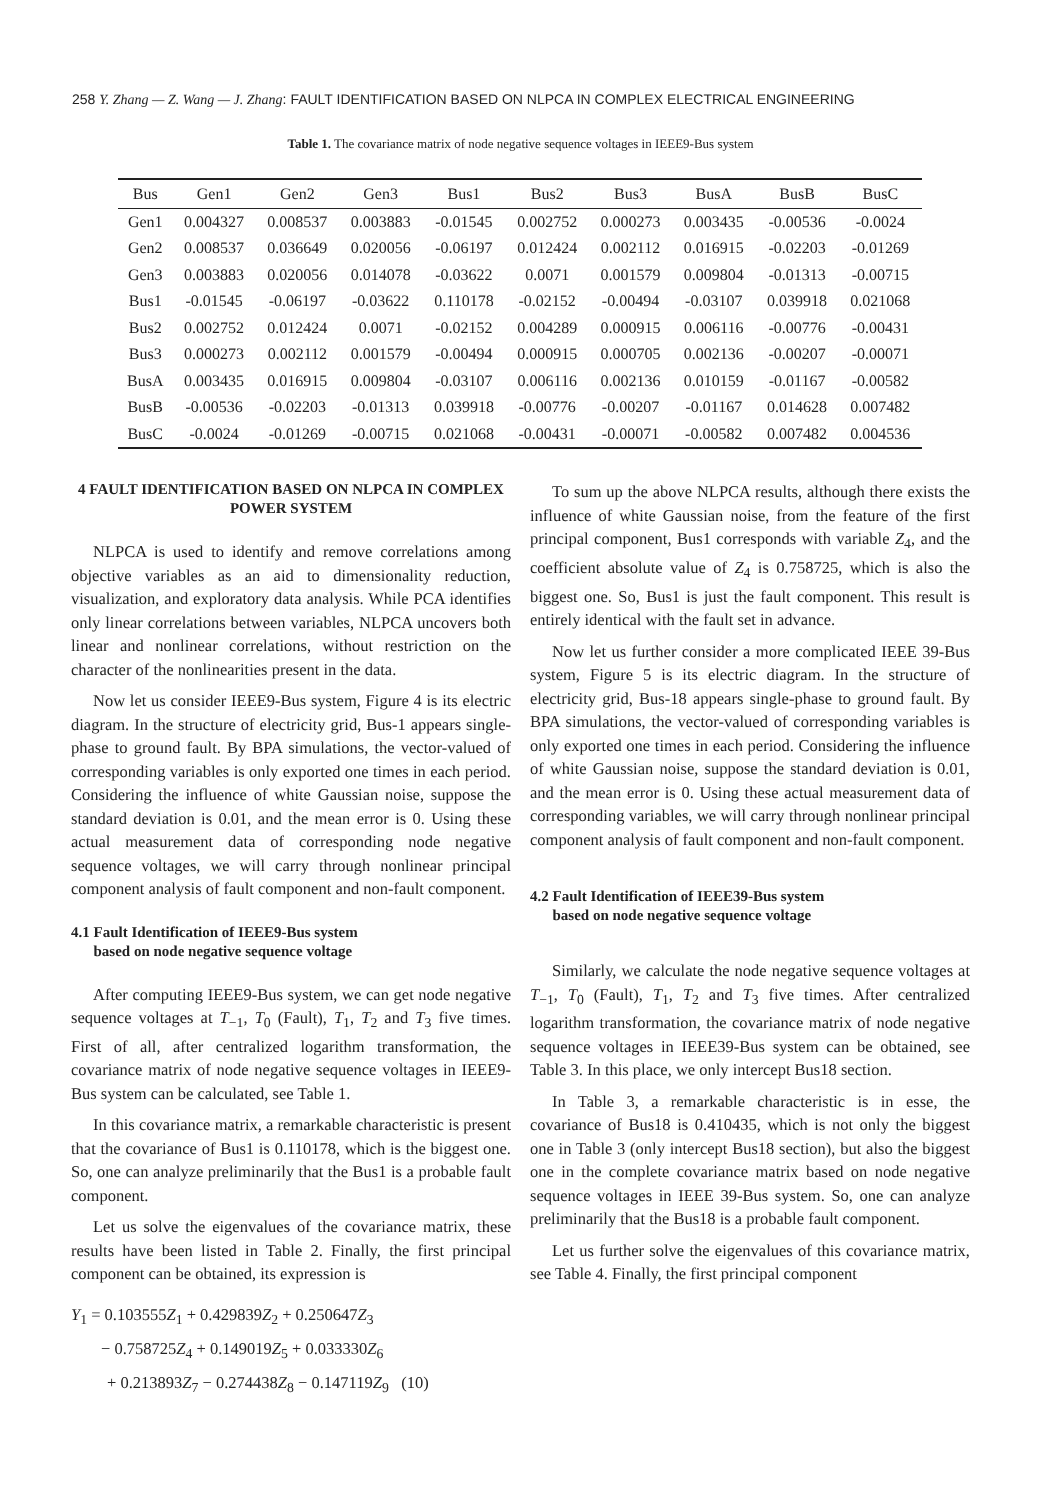258 Y. Zhang — Z. Wang — J. Zhang: FAULT IDENTIFICATION BASED ON NLPCA IN COMPLEX ELECTRICAL ENGINEERING
Table 1. The covariance matrix of node negative sequence voltages in IEEE9-Bus system
| Bus | Gen1 | Gen2 | Gen3 | Bus1 | Bus2 | Bus3 | BusA | BusB | BusC |
| --- | --- | --- | --- | --- | --- | --- | --- | --- | --- |
| Gen1 | 0.004327 | 0.008537 | 0.003883 | -0.01545 | 0.002752 | 0.000273 | 0.003435 | -0.00536 | -0.0024 |
| Gen2 | 0.008537 | 0.036649 | 0.020056 | -0.06197 | 0.012424 | 0.002112 | 0.016915 | -0.02203 | -0.01269 |
| Gen3 | 0.003883 | 0.020056 | 0.014078 | -0.03622 | 0.0071 | 0.001579 | 0.009804 | -0.01313 | -0.00715 |
| Bus1 | -0.01545 | -0.06197 | -0.03622 | 0.110178 | -0.02152 | -0.00494 | -0.03107 | 0.039918 | 0.021068 |
| Bus2 | 0.002752 | 0.012424 | 0.0071 | -0.02152 | 0.004289 | 0.000915 | 0.006116 | -0.00776 | -0.00431 |
| Bus3 | 0.000273 | 0.002112 | 0.001579 | -0.00494 | 0.000915 | 0.000705 | 0.002136 | -0.00207 | -0.00071 |
| BusA | 0.003435 | 0.016915 | 0.009804 | -0.03107 | 0.006116 | 0.002136 | 0.010159 | -0.01167 | -0.00582 |
| BusB | -0.00536 | -0.02203 | -0.01313 | 0.039918 | -0.00776 | -0.00207 | -0.01167 | 0.014628 | 0.007482 |
| BusC | -0.0024 | -0.01269 | -0.00715 | 0.021068 | -0.00431 | -0.00071 | -0.00582 | 0.007482 | 0.004536 |
4 FAULT IDENTIFICATION BASED ON NLPCA IN COMPLEX POWER SYSTEM
NLPCA is used to identify and remove correlations among objective variables as an aid to dimensionality reduction, visualization, and exploratory data analysis. While PCA identifies only linear correlations between variables, NLPCA uncovers both linear and nonlinear correlations, without restriction on the character of the nonlinearities present in the data.
Now let us consider IEEE9-Bus system, Figure 4 is its electric diagram. In the structure of electricity grid, Bus-1 appears single-phase to ground fault. By BPA simulations, the vector-valued of corresponding variables is only exported one times in each period. Considering the influence of white Gaussian noise, suppose the standard deviation is 0.01, and the mean error is 0. Using these actual measurement data of corresponding node negative sequence voltages, we will carry through nonlinear principal component analysis of fault component and non-fault component.
4.1 Fault Identification of IEEE9-Bus system
based on node negative sequence voltage
After computing IEEE9-Bus system, we can get node negative sequence voltages at T<sub>−1</sub>, T<sub>0</sub> (Fault), T<sub>1</sub>, T<sub>2</sub> and T<sub>3</sub> five times. First of all, after centralized logarithm transformation, the covariance matrix of node negative sequence voltages in IEEE9-Bus system can be calculated, see Table 1.
In this covariance matrix, a remarkable characteristic is present that the covariance of Bus1 is 0.110178, which is the biggest one. So, one can analyze preliminarily that the Bus1 is a probable fault component.
Let us solve the eigenvalues of the covariance matrix, these results have been listed in Table 2. Finally, the first principal component can be obtained, its expression is
Y<sub>1</sub> = 0.103555Z<sub>1</sub> + 0.429839Z<sub>2</sub> + 0.250647Z<sub>3</sub>
− 0.758725Z<sub>4</sub> + 0.149019Z<sub>5</sub> + 0.033330Z<sub>6</sub>
+ 0.213893Z<sub>7</sub> − 0.274438Z<sub>8</sub> − 0.147119Z<sub>9</sub> (10)
To sum up the above NLPCA results, although there exists the influence of white Gaussian noise, from the feature of the first principal component, Bus1 corresponds with variable Z<sub>4</sub>, and the coefficient absolute value of Z<sub>4</sub> is 0.758725, which is also the biggest one. So, Bus1 is just the fault component. This result is entirely identical with the fault set in advance.
Now let us further consider a more complicated IEEE 39-Bus system, Figure 5 is its electric diagram. In the structure of electricity grid, Bus-18 appears single-phase to ground fault. By BPA simulations, the vector-valued of corresponding variables is only exported one times in each period. Considering the influence of white Gaussian noise, suppose the standard deviation is 0.01, and the mean error is 0. Using these actual measurement data of corresponding variables, we will carry through nonlinear principal component analysis of fault component and non-fault component.
4.2 Fault Identification of IEEE39-Bus system
based on node negative sequence voltage
Similarly, we calculate the node negative sequence voltages at T<sub>−1</sub>, T<sub>0</sub> (Fault), T<sub>1</sub>, T<sub>2</sub> and T<sub>3</sub> five times. After centralized logarithm transformation, the covariance matrix of node negative sequence voltages in IEEE39-Bus system can be obtained, see Table 3. In this place, we only intercept Bus18 section.
In Table 3, a remarkable characteristic is in esse, the covariance of Bus18 is 0.410435, which is not only the biggest one in Table 3 (only intercept Bus18 section), but also the biggest one in the complete covariance matrix based on node negative sequence voltages in IEEE 39-Bus system. So, one can analyze preliminarily that the Bus18 is a probable fault component.
Let us further solve the eigenvalues of this covariance matrix, see Table 4. Finally, the first principal component